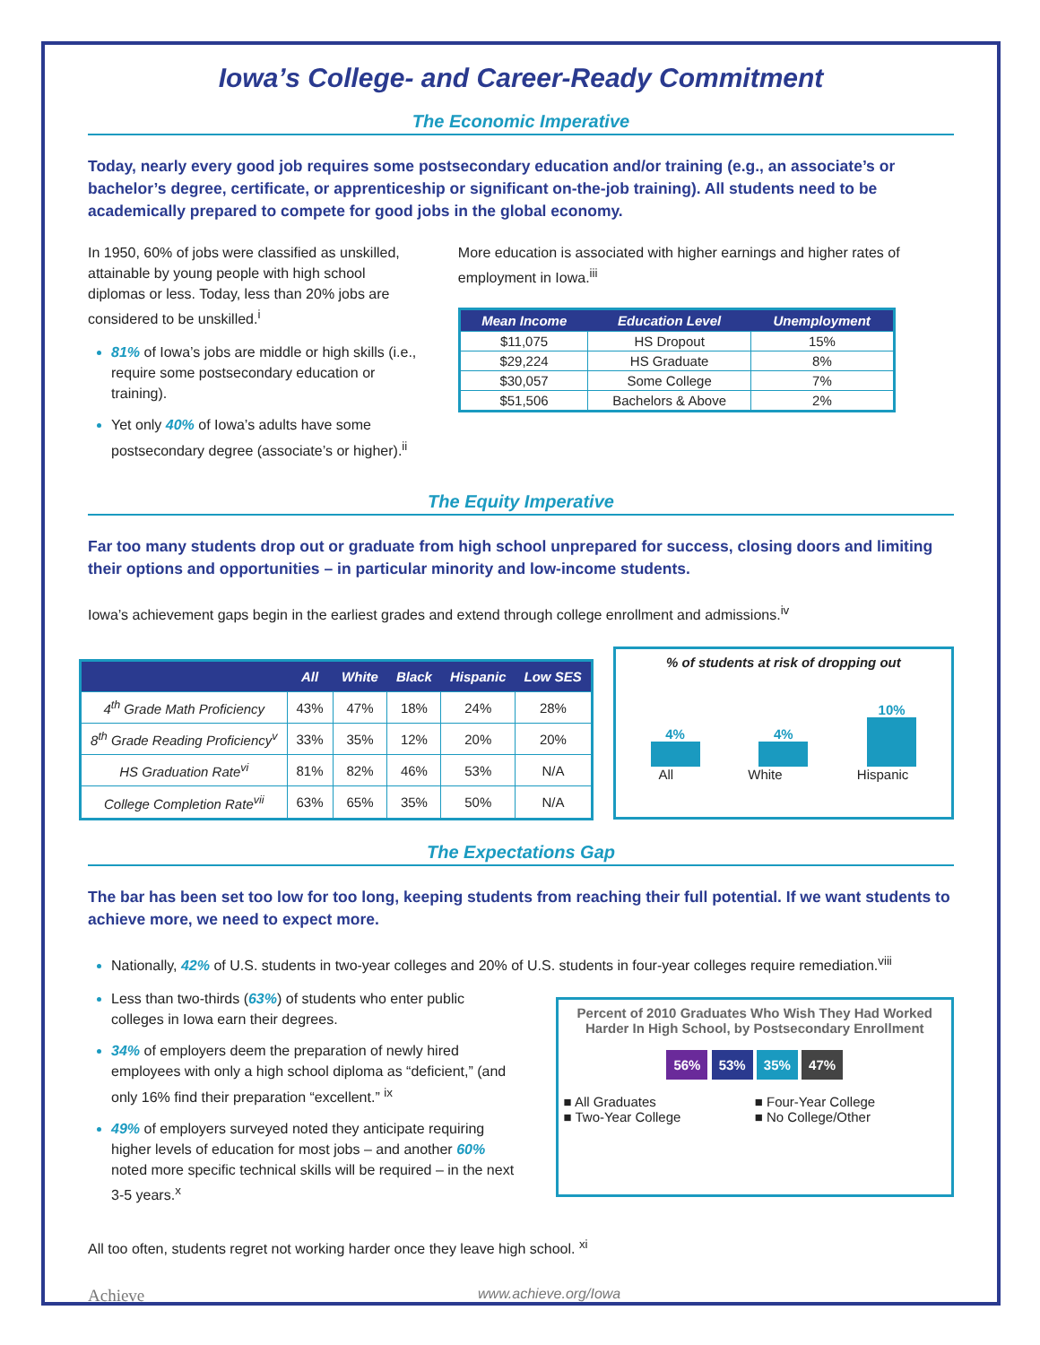Iowa’s College- and Career-Ready Commitment
The Economic Imperative
Today, nearly every good job requires some postsecondary education and/or training (e.g., an associate’s or bachelor’s degree, certificate, or apprenticeship or significant on-the-job training). All students need to be academically prepared to compete for good jobs in the global economy.
In 1950, 60% of jobs were classified as unskilled, attainable by young people with high school diplomas or less. Today, less than 20% jobs are considered to be unskilled.<sup>i</sup>
81% of Iowa’s jobs are middle or high skills (i.e., require some postsecondary education or training).
Yet only 40% of Iowa’s adults have some postsecondary degree (associate’s or higher).<sup>ii</sup>
More education is associated with higher earnings and higher rates of employment in Iowa.<sup>iii</sup>
| Mean Income | Education Level | Unemployment |
| --- | --- | --- |
| $11,075 | HS Dropout | 15% |
| $29,224 | HS Graduate | 8% |
| $30,057 | Some College | 7% |
| $51,506 | Bachelors & Above | 2% |
The Equity Imperative
Far too many students drop out or graduate from high school unprepared for success, closing doors and limiting their options and opportunities – in particular minority and low-income students.
Iowa’s achievement gaps begin in the earliest grades and extend through college enrollment and admissions.<sup>iv</sup>
| | All | White | Black | Hispanic | Low SES |
| --- | --- | --- | --- | --- | --- |
| 4<sup>th</sup> Grade Math Proficiency | 43% | 47% | 18% | 24% | 28% |
| 8<sup>th</sup> Grade Reading Proficiency<sup>v</sup> | 33% | 35% | 12% | 20% | 20% |
| HS Graduation Rate<sup>vi</sup> | 81% | 82% | 46% | 53% | N/A |
| College Completion Rate<sup>vii</sup> | 63% | 65% | 35% | 50% | N/A |
% of students at risk of dropping out
4%
4%
10%
All White Hispanic
The Expectations Gap
The bar has been set too low for too long, keeping students from reaching their full potential. If we want students to achieve more, we need to expect more.
Nationally, 42% of U.S. students in two-year colleges and 20% of U.S. students in four-year colleges require remediation.<sup>viii</sup>
Less than two-thirds (63%) of students who enter public colleges in Iowa earn their degrees.
34% of employers deem the preparation of newly hired employees with only a high school diploma as “deficient,” (and only 16% find their preparation “excellent.” <sup>ix</sup>
49% of employers surveyed noted they anticipate requiring higher levels of education for most jobs – and another 60% noted more specific technical skills will be required – in the next 3-5 years.<sup>x</sup>
Percent of 2010 Graduates Who Wish They Had Worked Harder In High School, by Postsecondary Enrollment
56% 53% 35% 47%
■ All Graduates ■ Four-Year College ■ Two-Year College ■ No College/Other
All too often, students regret not working harder once they leave high school. <sup>xi</sup>
Achieve www.achieve.org/Iowa